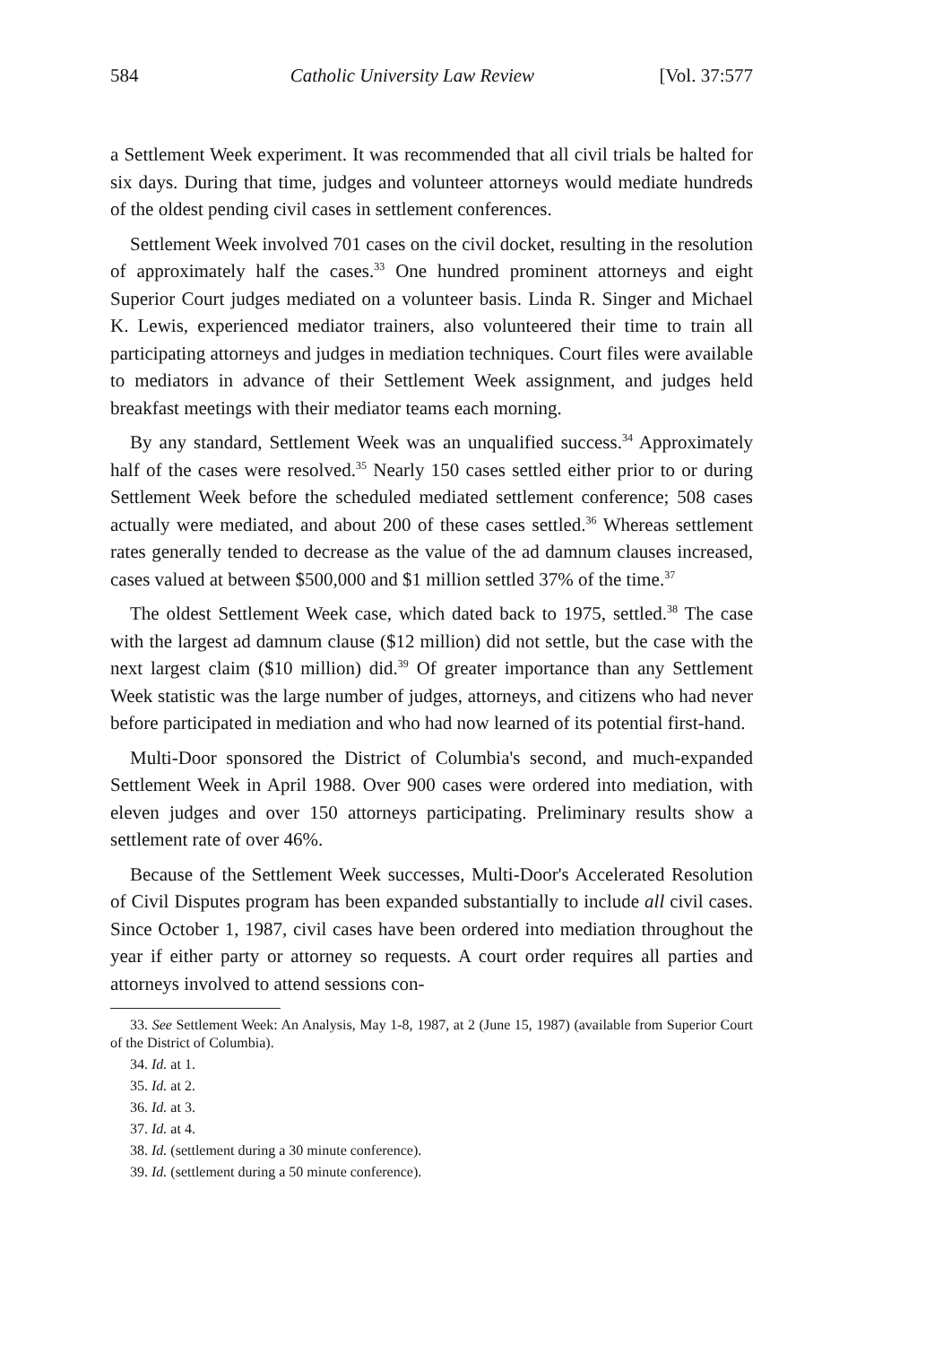584 Catholic University Law Review [Vol. 37:577
a Settlement Week experiment. It was recommended that all civil trials be halted for six days. During that time, judges and volunteer attorneys would mediate hundreds of the oldest pending civil cases in settlement conferences.
Settlement Week involved 701 cases on the civil docket, resulting in the resolution of approximately half the cases.<sup>33</sup> One hundred prominent attorneys and eight Superior Court judges mediated on a volunteer basis. Linda R. Singer and Michael K. Lewis, experienced mediator trainers, also volunteered their time to train all participating attorneys and judges in mediation techniques. Court files were available to mediators in advance of their Settlement Week assignment, and judges held breakfast meetings with their mediator teams each morning.
By any standard, Settlement Week was an unqualified success.<sup>34</sup> Approximately half of the cases were resolved.<sup>35</sup> Nearly 150 cases settled either prior to or during Settlement Week before the scheduled mediated settlement conference; 508 cases actually were mediated, and about 200 of these cases settled.<sup>36</sup> Whereas settlement rates generally tended to decrease as the value of the ad damnum clauses increased, cases valued at between $500,000 and $1 million settled 37% of the time.<sup>37</sup>
The oldest Settlement Week case, which dated back to 1975, settled.<sup>38</sup> The case with the largest ad damnum clause ($12 million) did not settle, but the case with the next largest claim ($10 million) did.<sup>39</sup> Of greater importance than any Settlement Week statistic was the large number of judges, attorneys, and citizens who had never before participated in mediation and who had now learned of its potential first-hand.
Multi-Door sponsored the District of Columbia's second, and much-expanded Settlement Week in April 1988. Over 900 cases were ordered into mediation, with eleven judges and over 150 attorneys participating. Preliminary results show a settlement rate of over 46%.
Because of the Settlement Week successes, Multi-Door's Accelerated Resolution of Civil Disputes program has been expanded substantially to include all civil cases. Since October 1, 1987, civil cases have been ordered into mediation throughout the year if either party or attorney so requests. A court order requires all parties and attorneys involved to attend sessions con-
33. See Settlement Week: An Analysis, May 1-8, 1987, at 2 (June 15, 1987) (available from Superior Court of the District of Columbia).
34. Id. at 1.
35. Id. at 2.
36. Id. at 3.
37. Id. at 4.
38. Id. (settlement during a 30 minute conference).
39. Id. (settlement during a 50 minute conference).